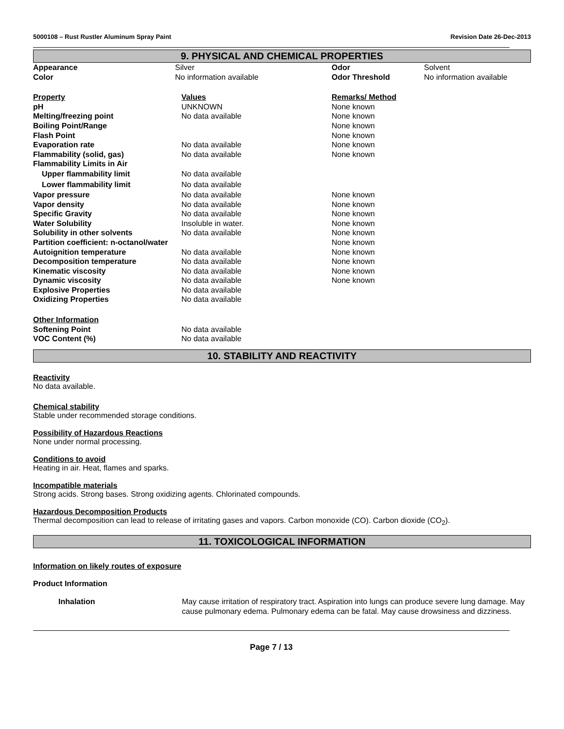5000108 – Rust Rustler Aluminum Spray Paint Revision Date 26-Dec-2013
9. PHYSICAL AND CHEMICAL PROPERTIES
| Appearance | Silver | Odor | Solvent |
| Color | No information available | Odor Threshold | No information available |
| Property | Values | Remarks/ Method |
| pH | UNKNOWN | None known |
| Melting/freezing point | No data available | None known |
| Boiling Point/Range | | None known |
| Flash Point | | None known |
| Evaporation rate | No data available | None known |
| Flammability (solid, gas) | No data available | None known |
| Flammability Limits in Air | | |
| Upper flammability limit | No data available | |
| Lower flammability limit | No data available | |
| Vapor pressure | No data available | None known |
| Vapor density | No data available | None known |
| Specific Gravity | No data available | None known |
| Water Solubility | Insoluble in water. | None known |
| Solubility in other solvents | No data available | None known |
| Partition coefficient: n-octanol/water | | None known |
| Autoignition temperature | No data available | None known |
| Decomposition temperature | No data available | None known |
| Kinematic viscosity | No data available | None known |
| Dynamic viscosity | No data available | None known |
| Explosive Properties | No data available | |
| Oxidizing Properties | No data available | |
| Other Information | |
| Softening Point | No data available |
| VOC Content (%) | No data available |
10. STABILITY AND REACTIVITY
Reactivity
No data available.
Chemical stability
Stable under recommended storage conditions.
Possibility of Hazardous Reactions
None under normal processing.
Conditions to avoid
Heating in air. Heat, flames and sparks.
Incompatible materials
Strong acids. Strong bases. Strong oxidizing agents. Chlorinated compounds.
Hazardous Decomposition Products
Thermal decomposition can lead to release of irritating gases and vapors. Carbon monoxide (CO). Carbon dioxide (CO<sub>2</sub>).
11. TOXICOLOGICAL INFORMATION
Information on likely routes of exposure
Product Information
| | Inhalation | May cause irritation of respiratory tract. Aspiration into lungs can produce severe lung damage. May cause pulmonary edema. Pulmonary edema can be fatal. May cause drowsiness and dizziness. |
Page 7 / 13